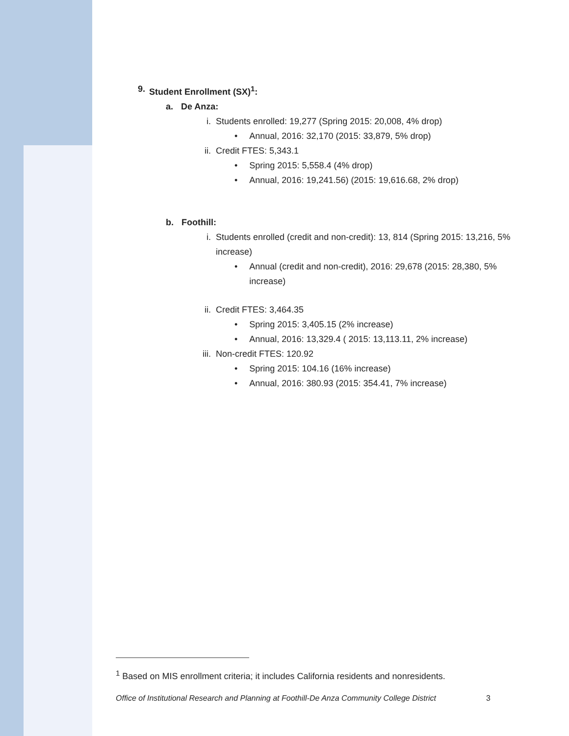9. Student Enrollment (SX)<sup>1</sup>:
a. De Anza:
i. Students enrolled: 19,277 (Spring 2015: 20,008, 4% drop)
• Annual, 2016: 32,170 (2015: 33,879, 5% drop)
ii. Credit FTES: 5,343.1
• Spring 2015: 5,558.4 (4% drop)
• Annual, 2016: 19,241.56) (2015: 19,616.68, 2% drop)
b. Foothill:
i. Students enrolled (credit and non-credit): 13, 814 (Spring 2015: 13,216, 5% increase)
• Annual (credit and non-credit), 2016: 29,678 (2015: 28,380, 5% increase)
ii. Credit FTES: 3,464.35
• Spring 2015: 3,405.15 (2% increase)
• Annual, 2016: 13,329.4 ( 2015: 13,113.11, 2% increase)
iii. Non-credit FTES: 120.92
• Spring 2015: 104.16 (16% increase)
• Annual, 2016: 380.93 (2015: 354.41, 7% increase)
<sup>1</sup> Based on MIS enrollment criteria; it includes California residents and nonresidents.
Office of Institutional Research and Planning at Foothill-De Anza Community College District 3